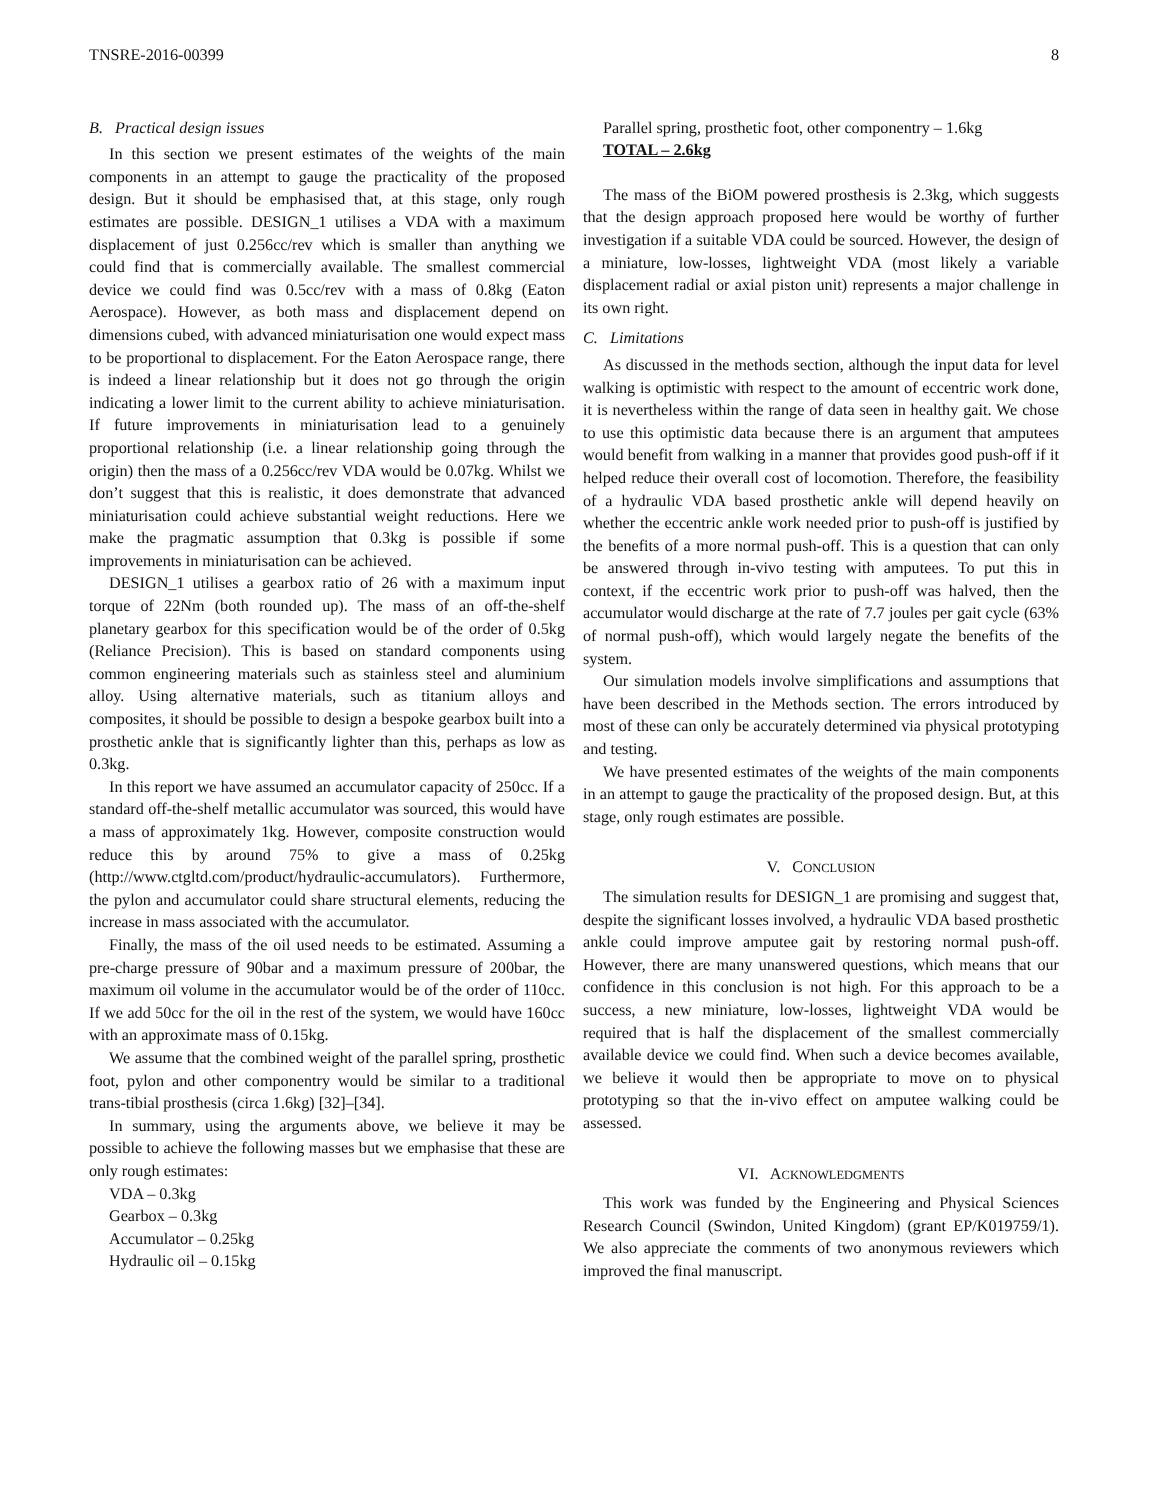TNSRE-2016-00399 8
B. Practical design issues
In this section we present estimates of the weights of the main components in an attempt to gauge the practicality of the proposed design. But it should be emphasised that, at this stage, only rough estimates are possible. DESIGN_1 utilises a VDA with a maximum displacement of just 0.256cc/rev which is smaller than anything we could find that is commercially available. The smallest commercial device we could find was 0.5cc/rev with a mass of 0.8kg (Eaton Aerospace). However, as both mass and displacement depend on dimensions cubed, with advanced miniaturisation one would expect mass to be proportional to displacement. For the Eaton Aerospace range, there is indeed a linear relationship but it does not go through the origin indicating a lower limit to the current ability to achieve miniaturisation. If future improvements in miniaturisation lead to a genuinely proportional relationship (i.e. a linear relationship going through the origin) then the mass of a 0.256cc/rev VDA would be 0.07kg. Whilst we don’t suggest that this is realistic, it does demonstrate that advanced miniaturisation could achieve substantial weight reductions. Here we make the pragmatic assumption that 0.3kg is possible if some improvements in miniaturisation can be achieved.
DESIGN_1 utilises a gearbox ratio of 26 with a maximum input torque of 22Nm (both rounded up). The mass of an off-the-shelf planetary gearbox for this specification would be of the order of 0.5kg (Reliance Precision). This is based on standard components using common engineering materials such as stainless steel and aluminium alloy. Using alternative materials, such as titanium alloys and composites, it should be possible to design a bespoke gearbox built into a prosthetic ankle that is significantly lighter than this, perhaps as low as 0.3kg.
In this report we have assumed an accumulator capacity of 250cc. If a standard off-the-shelf metallic accumulator was sourced, this would have a mass of approximately 1kg. However, composite construction would reduce this by around 75% to give a mass of 0.25kg (http://www.ctgltd.com/product/hydraulic-accumulators). Furthermore, the pylon and accumulator could share structural elements, reducing the increase in mass associated with the accumulator.
Finally, the mass of the oil used needs to be estimated. Assuming a pre-charge pressure of 90bar and a maximum pressure of 200bar, the maximum oil volume in the accumulator would be of the order of 110cc. If we add 50cc for the oil in the rest of the system, we would have 160cc with an approximate mass of 0.15kg.
We assume that the combined weight of the parallel spring, prosthetic foot, pylon and other componentry would be similar to a traditional trans-tibial prosthesis (circa 1.6kg) [32]–[34].
In summary, using the arguments above, we believe it may be possible to achieve the following masses but we emphasise that these are only rough estimates:
VDA – 0.3kg
Gearbox – 0.3kg
Accumulator – 0.25kg
Hydraulic oil – 0.15kg
Parallel spring, prosthetic foot, other componentry – 1.6kg
TOTAL – 2.6kg
The mass of the BiOM powered prosthesis is 2.3kg, which suggests that the design approach proposed here would be worthy of further investigation if a suitable VDA could be sourced. However, the design of a miniature, low-losses, lightweight VDA (most likely a variable displacement radial or axial piston unit) represents a major challenge in its own right.
C. Limitations
As discussed in the methods section, although the input data for level walking is optimistic with respect to the amount of eccentric work done, it is nevertheless within the range of data seen in healthy gait. We chose to use this optimistic data because there is an argument that amputees would benefit from walking in a manner that provides good push-off if it helped reduce their overall cost of locomotion. Therefore, the feasibility of a hydraulic VDA based prosthetic ankle will depend heavily on whether the eccentric ankle work needed prior to push-off is justified by the benefits of a more normal push-off. This is a question that can only be answered through in-vivo testing with amputees. To put this in context, if the eccentric work prior to push-off was halved, then the accumulator would discharge at the rate of 7.7 joules per gait cycle (63% of normal push-off), which would largely negate the benefits of the system.
Our simulation models involve simplifications and assumptions that have been described in the Methods section. The errors introduced by most of these can only be accurately determined via physical prototyping and testing.
We have presented estimates of the weights of the main components in an attempt to gauge the practicality of the proposed design. But, at this stage, only rough estimates are possible.
V. CONCLUSION
The simulation results for DESIGN_1 are promising and suggest that, despite the significant losses involved, a hydraulic VDA based prosthetic ankle could improve amputee gait by restoring normal push-off. However, there are many unanswered questions, which means that our confidence in this conclusion is not high. For this approach to be a success, a new miniature, low-losses, lightweight VDA would be required that is half the displacement of the smallest commercially available device we could find. When such a device becomes available, we believe it would then be appropriate to move on to physical prototyping so that the in-vivo effect on amputee walking could be assessed.
VI. ACKNOWLEDGMENTS
This work was funded by the Engineering and Physical Sciences Research Council (Swindon, United Kingdom) (grant EP/K019759/1). We also appreciate the comments of two anonymous reviewers which improved the final manuscript.